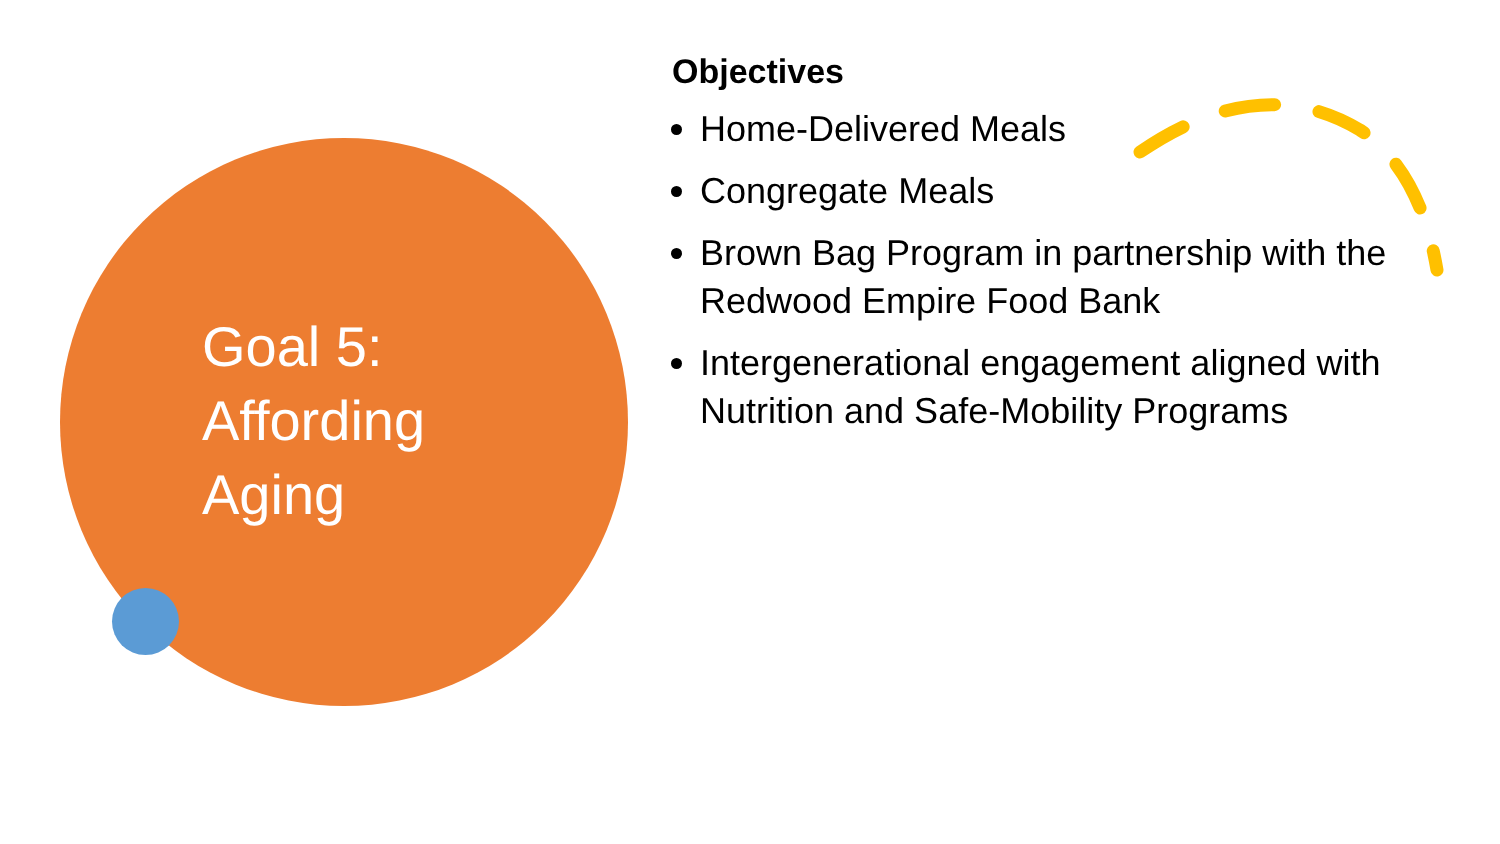Goal 5: Affording Aging
Objectives
Home-Delivered Meals
Congregate Meals
Brown Bag Program in partnership with the Redwood Empire Food Bank
Intergenerational engagement aligned with Nutrition and Safe-Mobility Programs